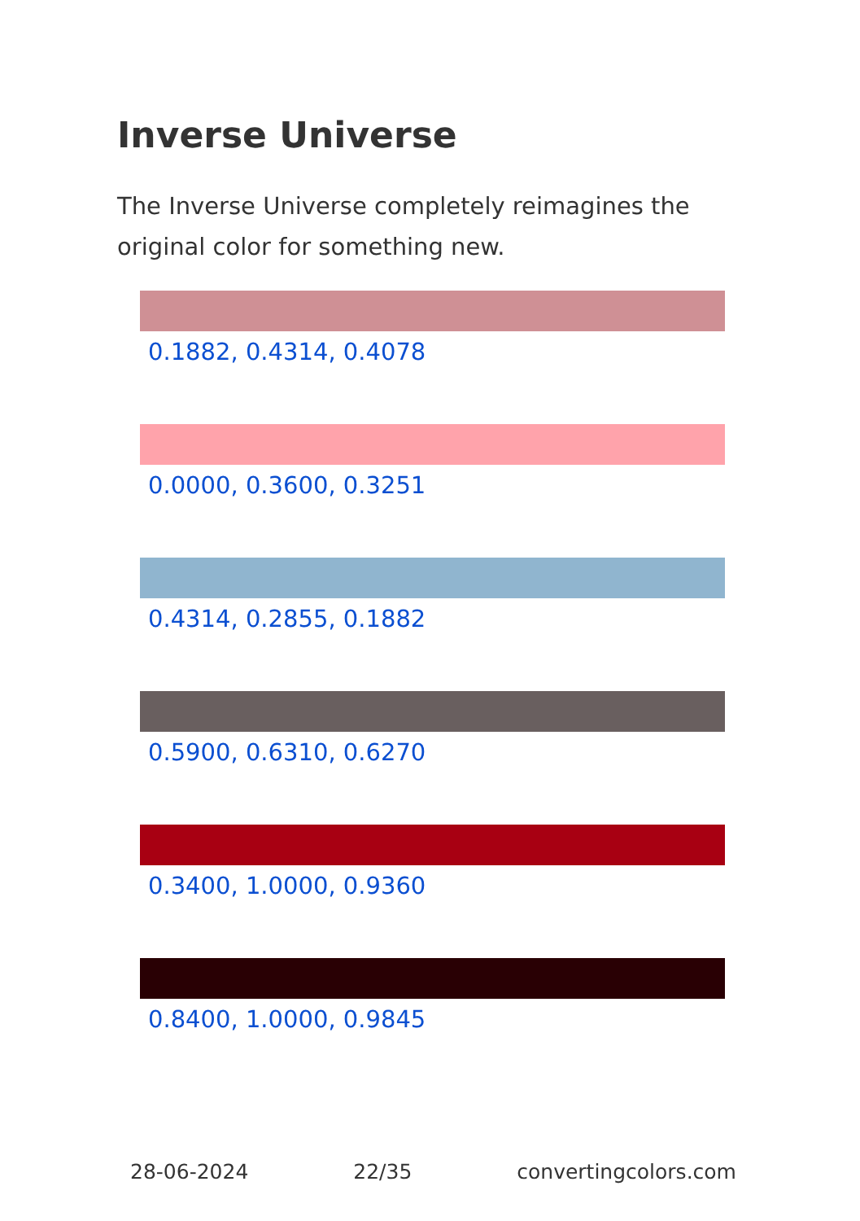Inverse Universe
The Inverse Universe completely reimagines the original color for something new.
0.1882, 0.4314, 0.4078
0.0000, 0.3600, 0.3251
0.4314, 0.2855, 0.1882
0.5900, 0.6310, 0.6270
0.3400, 1.0000, 0.9360
0.8400, 1.0000, 0.9845
28-06-2024 22/35 convertingcolors.com